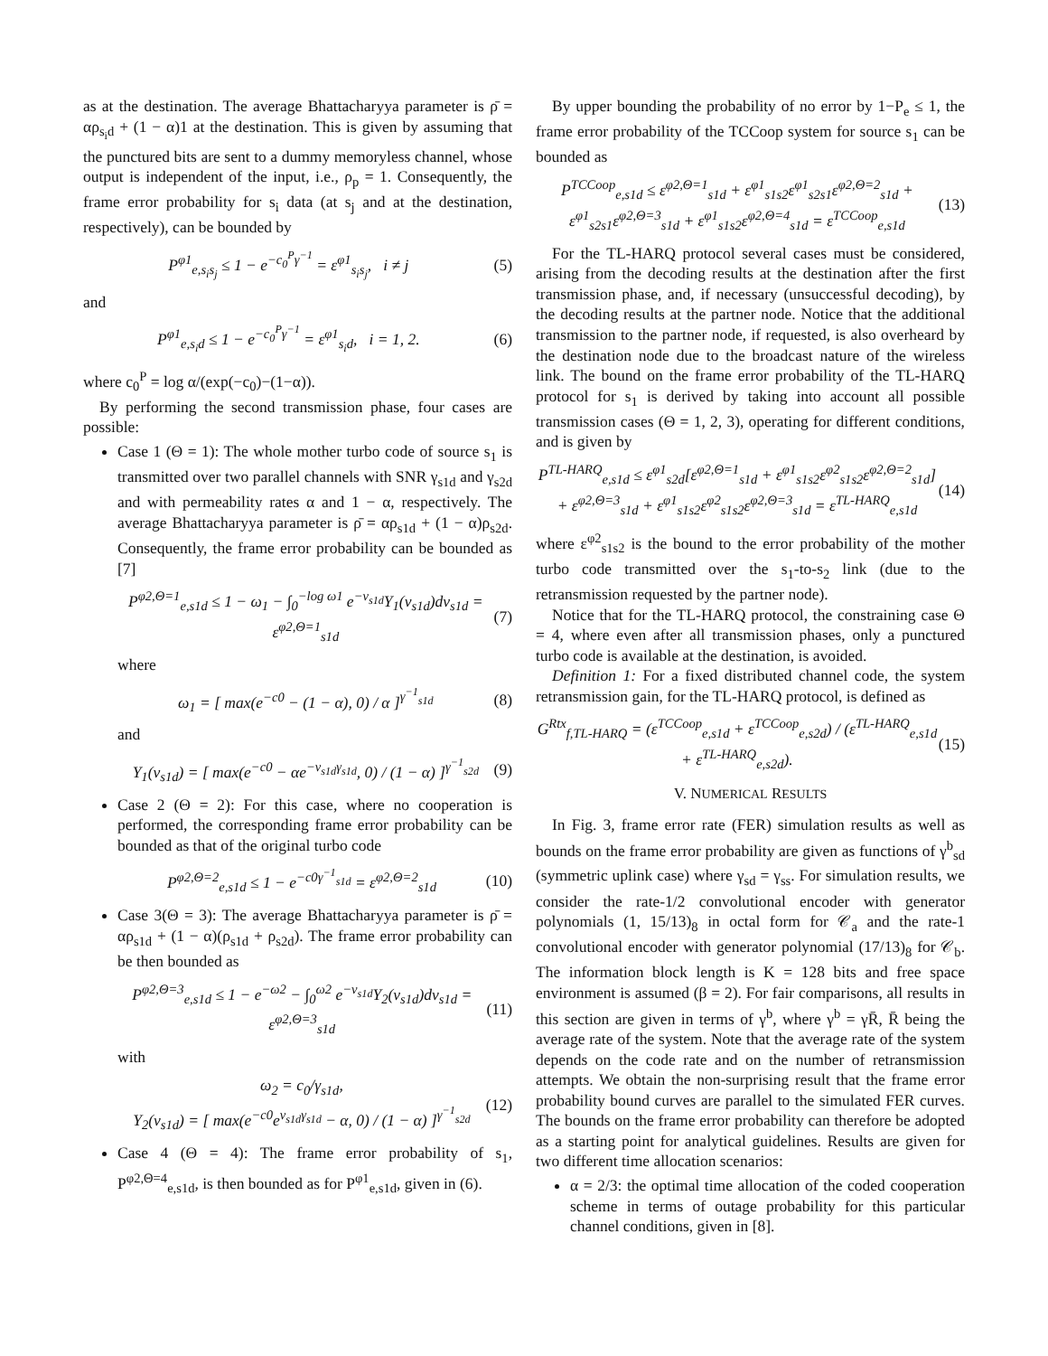as at the destination. The average Bhattacharyya parameter is ρ̄ = αρ<sub>s<sub>i</sub>d</sub> + (1 − α)1 at the destination. This is given by assuming that the punctured bits are sent to a dummy memoryless channel, whose output is independent of the input, i.e., ρ<sub>p</sub> = 1. Consequently, the frame error probability for s<sub>i</sub> data (at s<sub>j</sub> and at the destination, respectively), can be bounded by
P<sup>φ1</sup><sub>e,s<sub>i</sub>s<sub>j</sub></sub> ≤ 1 − e<sup>−c<sub>0</sub><sup>P</sup>γ<sup>−1</sup></sup> = ε<sup>φ1</sup><sub>s<sub>i</sub>s<sub>j</sub></sub>, i ≠ j (5)
and
P<sup>φ1</sup><sub>e,s<sub>i</sub>d</sub> ≤ 1 − e<sup>−c<sub>0</sub><sup>P</sup>γ<sup>−1</sup></sup> = ε<sup>φ1</sup><sub>s<sub>i</sub>d</sub>, i = 1, 2. (6)
where c<sub>0</sub><sup>P</sup> = log α/(exp(−c<sub>0</sub>)−(1−α)).
By performing the second transmission phase, four cases are possible:
Case 1 (Θ = 1): The whole mother turbo code of source s<sub>1</sub> is transmitted over two parallel channels with SNR γ<sub>s1d</sub> and γ<sub>s2d</sub> and with permeability rates α and 1 − α, respectively. The average Bhattacharyya parameter is ρ̄ = αρ<sub>s1d</sub> + (1 − α)ρ<sub>s2d</sub>. Consequently, the frame error probability can be bounded as [7]
P<sup>φ2,Θ=1</sup><sub>e,s1d</sub> ≤ 1 − ω<sub>1</sub> − ∫<sub>0</sub><sup>−log ω1</sup> e<sup>−ν<sub>s1d</sub></sup>Υ<sub>1</sub>(ν<sub>s1d</sub>)dν<sub>s1d</sub> = ε<sup>φ2,Θ=1</sup><sub>s1d</sub> (7)
where
ω<sub>1</sub> = [ max(e<sup>−c0</sup> − (1 − α), 0) / α ]<sup>γ<sup>−1</sup><sub>s1d</sub></sup> (8)
and
Υ<sub>1</sub>(ν<sub>s1d</sub>) = [ max(e<sup>−c0</sup> − αe<sup>−ν<sub>s1d</sub>γ<sub>s1d</sub></sup>, 0) / (1 − α) ]<sup>γ<sup>−1</sup><sub>s2d</sub></sup> (9)
Case 2 (Θ = 2): For this case, where no cooperation is performed, the corresponding frame error probability can be bounded as that of the original turbo code
P<sup>φ2,Θ=2</sup><sub>e,s1d</sub> ≤ 1 − e<sup>−c0γ<sup>−1</sup><sub>s1d</sub></sup> = ε<sup>φ2,Θ=2</sup><sub>s1d</sub> (10)
Case 3(Θ = 3): The average Bhattacharyya parameter is ρ̄ = αρ<sub>s1d</sub> + (1 − α)(ρ<sub>s1d</sub> + ρ<sub>s2d</sub>). The frame error probability can be then bounded as
P<sup>φ2,Θ=3</sup><sub>e,s1d</sub> ≤ 1 − e<sup>−ω2</sup> − ∫<sub>0</sub><sup>ω2</sup> e<sup>−ν<sub>s1d</sub></sup>Υ<sub>2</sub>(ν<sub>s1d</sub>)dν<sub>s1d</sub> = ε<sup>φ2,Θ=3</sup><sub>s1d</sub> (11)
with
ω<sub>2</sub> = c<sub>0</sub>/γ<sub>s1d</sub>,
Υ<sub>2</sub>(ν<sub>s1d</sub>) = [ max(e<sup>−c0</sup>e<sup>ν<sub>s1d</sub>γ<sub>s1d</sub></sup> − α, 0) / (1 − α) ]<sup>γ<sup>−1</sup><sub>s2d</sub></sup> (12)
Case 4 (Θ = 4): The frame error probability of s<sub>1</sub>, P<sup>φ2,Θ=4</sup><sub>e,s1d</sub>, is then bounded as for P<sup>φ1</sup><sub>e,s1d</sub>, given in (6).
By upper bounding the probability of no error by 1−P<sub>e</sub> ≤ 1, the frame error probability of the TCCoop system for source s<sub>1</sub> can be bounded as
P<sup>TCCoop</sup><sub>e,s1d</sub> ≤ ε<sup>φ2,Θ=1</sup><sub>s1d</sub> + ε<sup>φ1</sup><sub>s1s2</sub>ε<sup>φ1</sup><sub>s2s1</sub>ε<sup>φ2,Θ=2</sup><sub>s1d</sub> + ε<sup>φ1</sup><sub>s2s1</sub>ε<sup>φ2,Θ=3</sup><sub>s1d</sub> + ε<sup>φ1</sup><sub>s1s2</sub>ε<sup>φ2,Θ=4</sup><sub>s1d</sub> = ε<sup>TCCoop</sup><sub>e,s1d</sub> (13)
For the TL-HARQ protocol several cases must be considered, arising from the decoding results at the destination after the first transmission phase, and, if necessary (unsuccessful decoding), by the decoding results at the partner node. Notice that the additional transmission to the partner node, if requested, is also overheard by the destination node due to the broadcast nature of the wireless link. The bound on the frame error probability of the TL-HARQ protocol for s<sub>1</sub> is derived by taking into account all possible transmission cases (Θ = 1, 2, 3), operating for different conditions, and is given by
P<sup>TL-HARQ</sup><sub>e,s1d</sub> ≤ ε<sup>φ1</sup><sub>s2d</sub>[ε<sup>φ2,Θ=1</sup><sub>s1d</sub> + ε<sup>φ1</sup><sub>s1s2</sub>ε<sup>φ2</sup><sub>s1s2</sub>ε<sup>φ2,Θ=2</sup><sub>s1d</sub>] + ε<sup>φ2,Θ=3</sup><sub>s1d</sub> + ε<sup>φ1</sup><sub>s1s2</sub>ε<sup>φ2</sup><sub>s1s2</sub>ε<sup>φ2,Θ=3</sup><sub>s1d</sub> = ε<sup>TL-HARQ</sup><sub>e,s1d</sub> (14)
where ε<sup>φ2</sup><sub>s1s2</sub> is the bound to the error probability of the mother turbo code transmitted over the s<sub>1</sub>-to-s<sub>2</sub> link (due to the retransmission requested by the partner node).
Notice that for the TL-HARQ protocol, the constraining case Θ = 4, where even after all transmission phases, only a punctured turbo code is available at the destination, is avoided.
Definition 1: For a fixed distributed channel code, the system retransmission gain, for the TL-HARQ protocol, is defined as
G<sup>Rtx</sup><sub>f,TL-HARQ</sub> = (ε<sup>TCCoop</sup><sub>e,s1d</sub> + ε<sup>TCCoop</sup><sub>e,s2d</sub>) / (ε<sup>TL-HARQ</sup><sub>e,s1d</sub> + ε<sup>TL-HARQ</sup><sub>e,s2d</sub>). (15)
V. NUMERICAL RESULTS
In Fig. 3, frame error rate (FER) simulation results as well as bounds on the frame error probability are given as functions of γ<sup>b</sup><sub>sd</sub> (symmetric uplink case) where γ<sub>sd</sub> = γ<sub>ss</sub>. For simulation results, we consider the rate-1/2 convolutional encoder with generator polynomials (1, 15/13)<sub>8</sub> in octal form for 𝒞<sub>a</sub> and the rate-1 convolutional encoder with generator polynomial (17/13)<sub>8</sub> for 𝒞<sub>b</sub>. The information block length is K = 128 bits and free space environment is assumed (β = 2). For fair comparisons, all results in this section are given in terms of γ<sup>b</sup>, where γ<sup>b</sup> = γR̄, R̄ being the average rate of the system. Note that the average rate of the system depends on the code rate and on the number of retransmission attempts. We obtain the non-surprising result that the frame error probability bound curves are parallel to the simulated FER curves. The bounds on the frame error probability can therefore be adopted as a starting point for analytical guidelines. Results are given for two different time allocation scenarios:
α = 2/3: the optimal time allocation of the coded cooperation scheme in terms of outage probability for this particular channel conditions, given in [8].